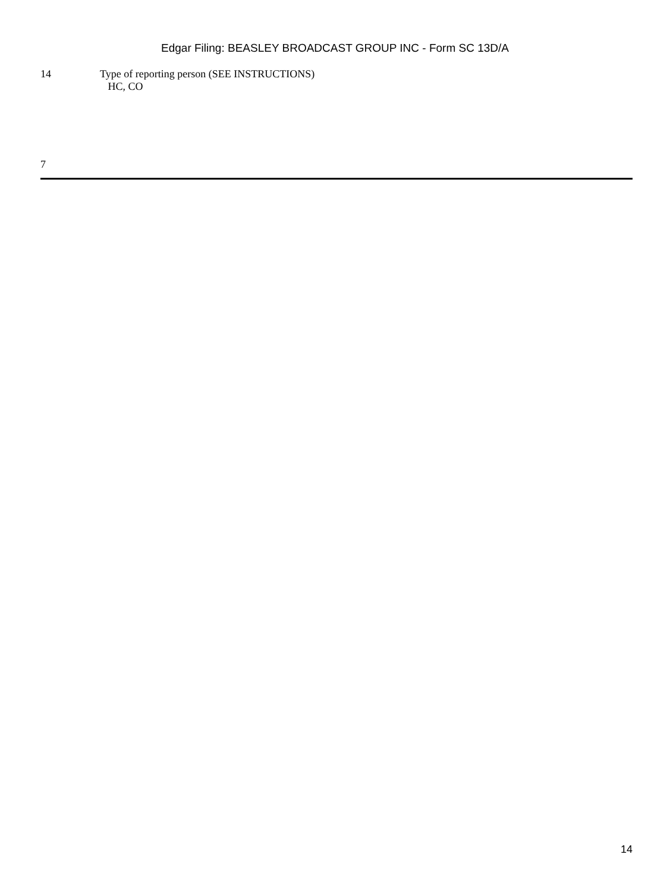Edgar Filing: BEASLEY BROADCAST GROUP INC - Form SC 13D/A
14 Type of reporting person (SEE INSTRUCTIONS)
HC, CO
7
14